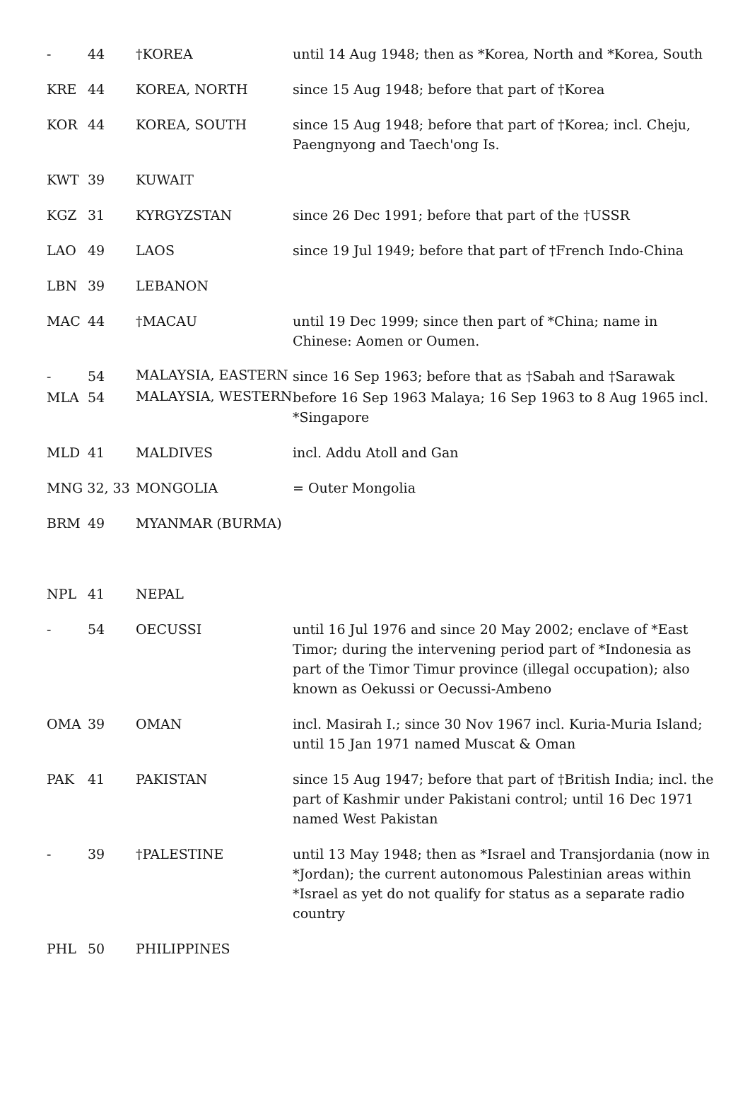| - | 44 | †KOREA | until 14 Aug 1948; then as *Korea, North and *Korea, South |
| KRE | 44 | KOREA, NORTH | since 15 Aug 1948; before that part of †Korea |
| KOR | 44 | KOREA, SOUTH | since 15 Aug 1948; before that part of †Korea; incl. Cheju, Paengnyong and Taech'ong Is. |
| KWT | 39 | KUWAIT | |
| KGZ | 31 | KYRGYZSTAN | since 26 Dec 1991; before that part of the †USSR |
| LAO | 49 | LAOS | since 19 Jul 1949; before that part of †French Indo-China |
| LBN | 39 | LEBANON | |
| MAC | 44 | †MACAU | until 19 Dec 1999; since then part of *China; name in Chinese: Aomen or Oumen. |
| - | 54 | MALAYSIA, EASTERN | since 16 Sep 1963; before that as †Sabah and †Sarawak |
| MLA | 54 | MALAYSIA, WESTERN | before 16 Sep 1963 Malaya; 16 Sep 1963 to 8 Aug 1965 incl. *Singapore |
| MLD | 41 | MALDIVES | incl. Addu Atoll and Gan |
| MNG 32, 33 | | MONGOLIA | = Outer Mongolia |
| BRM | 49 | MYANMAR (BURMA) | |
| NPL | 41 | NEPAL | |
| - | 54 | OECUSSI | until 16 Jul 1976 and since 20 May 2002; enclave of *East Timor; during the intervening period part of *Indonesia as part of the Timor Timur province (illegal occupation); also known as Oekussi or Oecussi-Ambeno |
| OMA | 39 | OMAN | incl. Masirah I.; since 30 Nov 1967 incl. Kuria-Muria Island; until 15 Jan 1971 named Muscat & Oman |
| PAK | 41 | PAKISTAN | since 15 Aug 1947; before that part of †British India; incl. the part of Kashmir under Pakistani control; until 16 Dec 1971 named West Pakistan |
| - | 39 | †PALESTINE | until 13 May 1948; then as *Israel and Transjordania (now in *Jordan); the current autonomous Palestinian areas within *Israel as yet do not qualify for status as a separate radio country |
| PHL | 50 | PHILIPPINES | |